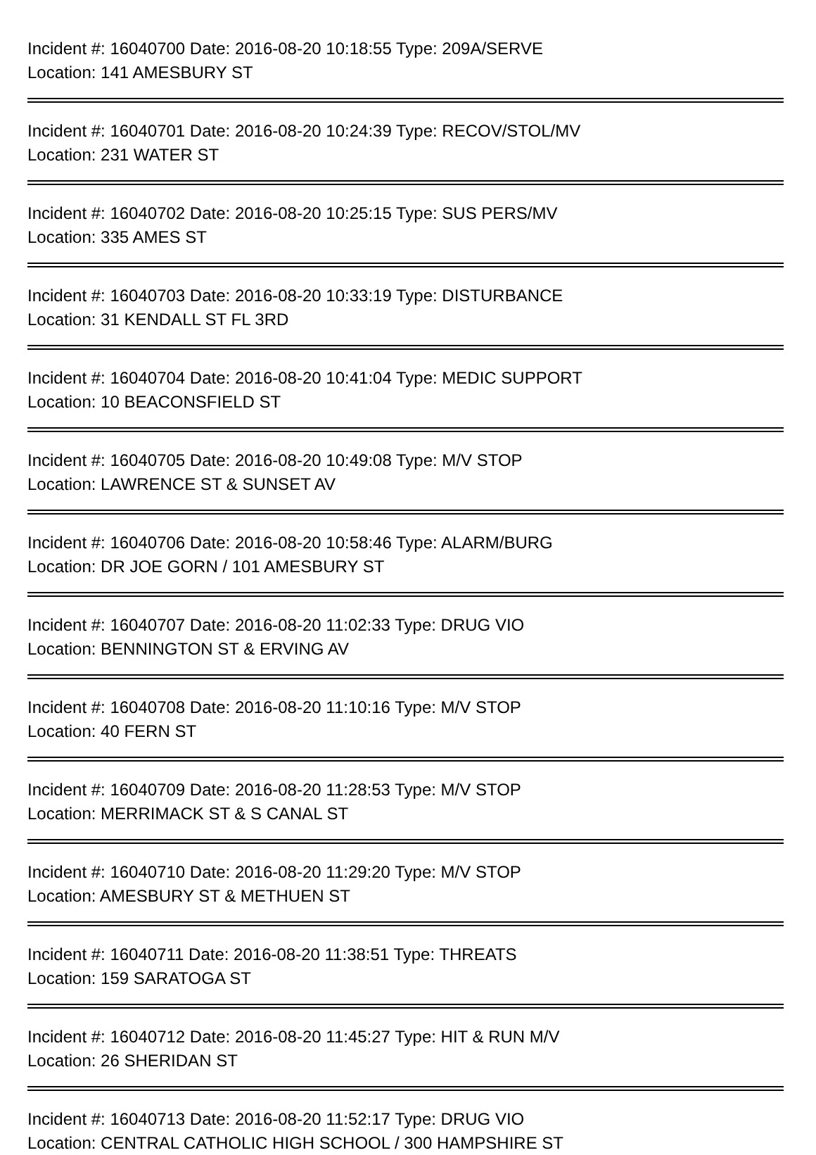Incident #: 16040700 Date: 2016-08-20 10:18:55 Type: 209A/SERVE
Location: 141 AMESBURY ST
Incident #: 16040701 Date: 2016-08-20 10:24:39 Type: RECOV/STOL/MV
Location: 231 WATER ST
Incident #: 16040702 Date: 2016-08-20 10:25:15 Type: SUS PERS/MV
Location: 335 AMES ST
Incident #: 16040703 Date: 2016-08-20 10:33:19 Type: DISTURBANCE
Location: 31 KENDALL ST FL 3RD
Incident #: 16040704 Date: 2016-08-20 10:41:04 Type: MEDIC SUPPORT
Location: 10 BEACONSFIELD ST
Incident #: 16040705 Date: 2016-08-20 10:49:08 Type: M/V STOP
Location: LAWRENCE ST & SUNSET AV
Incident #: 16040706 Date: 2016-08-20 10:58:46 Type: ALARM/BURG
Location: DR JOE GORN / 101 AMESBURY ST
Incident #: 16040707 Date: 2016-08-20 11:02:33 Type: DRUG VIO
Location: BENNINGTON ST & ERVING AV
Incident #: 16040708 Date: 2016-08-20 11:10:16 Type: M/V STOP
Location: 40 FERN ST
Incident #: 16040709 Date: 2016-08-20 11:28:53 Type: M/V STOP
Location: MERRIMACK ST & S CANAL ST
Incident #: 16040710 Date: 2016-08-20 11:29:20 Type: M/V STOP
Location: AMESBURY ST & METHUEN ST
Incident #: 16040711 Date: 2016-08-20 11:38:51 Type: THREATS
Location: 159 SARATOGA ST
Incident #: 16040712 Date: 2016-08-20 11:45:27 Type: HIT & RUN M/V
Location: 26 SHERIDAN ST
Incident #: 16040713 Date: 2016-08-20 11:52:17 Type: DRUG VIO
Location: CENTRAL CATHOLIC HIGH SCHOOL / 300 HAMPSHIRE ST